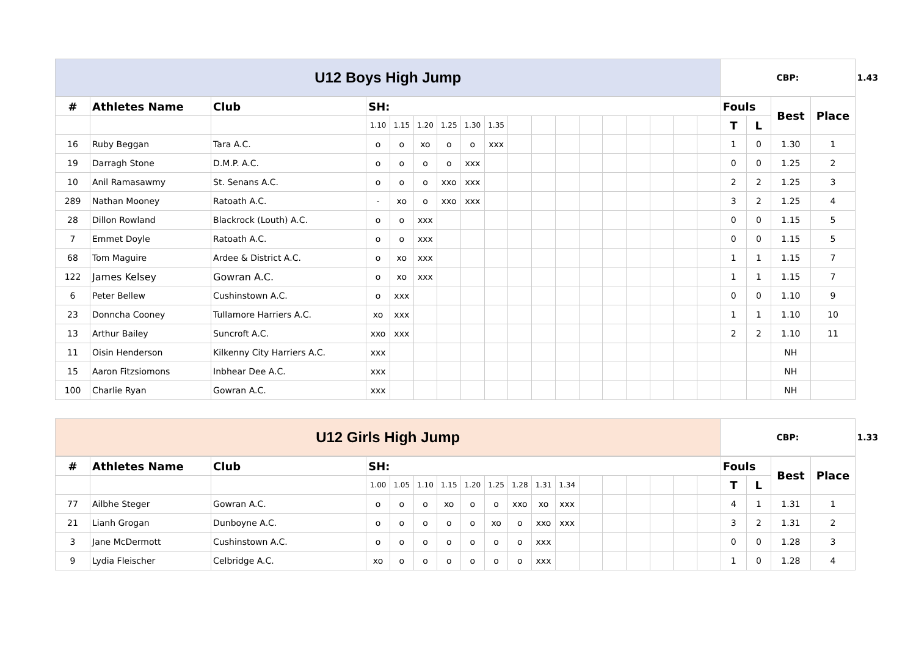| U12 Boys High Jump | CBP: | 1.43 |
| # | Athletes Name | Club | SH: | | | | | | | | | | | | | | | Fouls | | Best | Place |
| --- | --- | --- | --- | --- | --- | --- | --- | --- | --- | --- | --- | --- | --- | --- | --- | --- | --- | --- | --- | --- | --- |
| | | | 1.10 | 1.15 | 1.20 | 1.25 | 1.30 | 1.35 | | | | | | | | | | T | L | | |
| 16 | Ruby Beggan | Tara A.C. | o | o | xo | o | o | xxx | | | | | | | | | | 1 | 0 | 1.30 | 1 |
| 19 | Darragh Stone | D.M.P. A.C. | o | o | o | o | xxx | | | | | | | | | | | 0 | 0 | 1.25 | 2 |
| 10 | Anil Ramasawmy | St. Senans A.C. | o | o | o | xxo | xxx | | | | | | | | | | | 2 | 2 | 1.25 | 3 |
| 289 | Nathan Mooney | Ratoath A.C. | - | xo | o | xxo | xxx | | | | | | | | | | | 3 | 2 | 1.25 | 4 |
| 28 | Dillon Rowland | Blackrock (Louth) A.C. | o | o | xxx | | | | | | | | | | | | | 0 | 0 | 1.15 | 5 |
| 7 | Emmet Doyle | Ratoath A.C. | o | o | xxx | | | | | | | | | | | | | 0 | 0 | 1.15 | 5 |
| 68 | Tom Maguire | Ardee & District A.C. | o | xo | xxx | | | | | | | | | | | | | 1 | 1 | 1.15 | 7 |
| 122 | James Kelsey | Gowran A.C. | o | xo | xxx | | | | | | | | | | | | | 1 | 1 | 1.15 | 7 |
| 6 | Peter Bellew | Cushinstown A.C. | o | xxx | | | | | | | | | | | | | | 0 | 0 | 1.10 | 9 |
| 23 | Donncha Cooney | Tullamore Harriers A.C. | xo | xxx | | | | | | | | | | | | | | 1 | 1 | 1.10 | 10 |
| 13 | Arthur Bailey | Suncroft A.C. | xxo | xxx | | | | | | | | | | | | | | 2 | 2 | 1.10 | 11 |
| 11 | Oisin Henderson | Kilkenny City Harriers A.C. | xxx | | | | | | | | | | | | | | | | | NH | |
| 15 | Aaron Fitzsiomons | Inbhear Dee A.C. | xxx | | | | | | | | | | | | | | | | | NH | |
| 100 | Charlie Ryan | Gowran A.C. | xxx | | | | | | | | | | | | | | | | | NH | |
| U12 Girls High Jump | CBP: | 1.33 |
| # | Athletes Name | Club | SH: | | | | | | | | | | | | | | | Fouls | | Best | Place |
| --- | --- | --- | --- | --- | --- | --- | --- | --- | --- | --- | --- | --- | --- | --- | --- | --- | --- | --- | --- | --- | --- |
| | | | 1.00 | 1.05 | 1.10 | 1.15 | 1.20 | 1.25 | 1.28 | 1.31 | 1.34 | | | | | | | T | L | | |
| 77 | Ailbhe Steger | Gowran A.C. | o | o | o | xo | o | o | xxo | xo | xxx | | | | | | | 4 | 1 | 1.31 | 1 |
| 21 | Lianh Grogan | Dunboyne A.C. | o | o | o | o | o | xo | o | xxo | xxx | | | | | | | 3 | 2 | 1.31 | 2 |
| 3 | Jane McDermott | Cushinstown A.C. | o | o | o | o | o | o | o | xxx | | | | | | | | 0 | 0 | 1.28 | 3 |
| 9 | Lydia Fleischer | Celbridge A.C. | xo | o | o | o | o | o | o | xxx | | | | | | | | 1 | 0 | 1.28 | 4 |